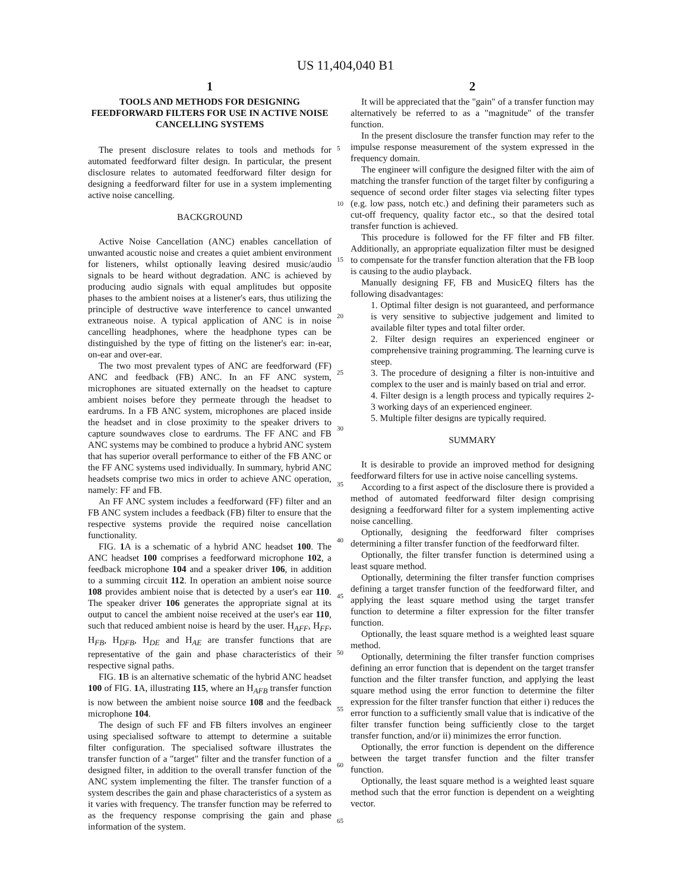US 11,404,040 B1
1
TOOLS AND METHODS FOR DESIGNING FEEDFORWARD FILTERS FOR USE IN ACTIVE NOISE CANCELLING SYSTEMS
The present disclosure relates to tools and methods for automated feedforward filter design. In particular, the present disclosure relates to automated feedforward filter design for designing a feedforward filter for use in a system implementing active noise cancelling.
BACKGROUND
Active Noise Cancellation (ANC) enables cancellation of unwanted acoustic noise and creates a quiet ambient environment for listeners, whilst optionally leaving desired music/audio signals to be heard without degradation. ANC is achieved by producing audio signals with equal amplitudes but opposite phases to the ambient noises at a listener's ears, thus utilizing the principle of destructive wave interference to cancel unwanted extraneous noise. A typical application of ANC is in noise cancelling headphones, where the headphone types can be distinguished by the type of fitting on the listener's ear: in-ear, on-ear and over-ear.
The two most prevalent types of ANC are feedforward (FF) ANC and feedback (FB) ANC. In an FF ANC system, microphones are situated externally on the headset to capture ambient noises before they permeate through the headset to eardrums. In a FB ANC system, microphones are placed inside the headset and in close proximity to the speaker drivers to capture soundwaves close to eardrums. The FF ANC and FB ANC systems may be combined to produce a hybrid ANC system that has superior overall performance to either of the FB ANC or the FF ANC systems used individually. In summary, hybrid ANC headsets comprise two mics in order to achieve ANC operation, namely: FF and FB.
An FF ANC system includes a feedforward (FF) filter and an FB ANC system includes a feedback (FB) filter to ensure that the respective systems provide the required noise cancellation functionality.
FIG. 1 A is a schematic of a hybrid ANC headset 100. The ANC headset 100 comprises a feedforward microphone 102, a feedback microphone 104 and a speaker driver 106, in addition to a summing circuit 112. In operation an ambient noise source 108 provides ambient noise that is detected by a user's ear 110. The speaker driver 106 generates the appropriate signal at its output to cancel the ambient noise received at the user's ear 110, such that reduced ambient noise is heard by the user. H<sub>AFF</sub>, H<sub>FF</sub>, H<sub>FB</sub>, H<sub>DFB</sub>, H<sub>DE</sub> and H<sub>AE</sub> are transfer functions that are representative of the gain and phase characteristics of their respective signal paths.
FIG. 1 B is an alternative schematic of the hybrid ANC headset 100 of FIG. 1 A, illustrating 115, where an H<sub>AFB</sub> transfer function is now between the ambient noise source 108 and the feedback microphone 104.
The design of such FF and FB filters involves an engineer using specialised software to attempt to determine a suitable filter configuration. The specialised software illustrates the transfer function of a "target" filter and the transfer function of a designed filter, in addition to the overall transfer function of the ANC system implementing the filter. The transfer function of a system describes the gain and phase characteristics of a system as it varies with frequency. The transfer function may be referred to as the frequency response comprising the gain and phase information of the system.
2
It will be appreciated that the "gain" of a transfer function may alternatively be referred to as a "magnitude" of the transfer function.
In the present disclosure the transfer function may refer to the impulse response measurement of the system expressed in the frequency domain.
The engineer will configure the designed filter with the aim of matching the transfer function of the target filter by configuring a sequence of second order filter stages via selecting filter types (e.g. low pass, notch etc.) and defining their parameters such as cut-off frequency, quality factor etc., so that the desired total transfer function is achieved.
This procedure is followed for the FF filter and FB filter. Additionally, an appropriate equalization filter must be designed to compensate for the transfer function alteration that the FB loop is causing to the audio playback.
Manually designing FF, FB and MusicEQ filters has the following disadvantages:
1. Optimal filter design is not guaranteed, and performance is very sensitive to subjective judgement and limited to available filter types and total filter order.
2. Filter design requires an experienced engineer or comprehensive training programming. The learning curve is steep.
3. The procedure of designing a filter is non-intuitive and complex to the user and is mainly based on trial and error.
4. Filter design is a length process and typically requires 2-3 working days of an experienced engineer.
5. Multiple filter designs are typically required.
SUMMARY
It is desirable to provide an improved method for designing feedforward filters for use in active noise cancelling systems.
According to a first aspect of the disclosure there is provided a method of automated feedforward filter design comprising designing a feedforward filter for a system implementing active noise cancelling.
Optionally, designing the feedforward filter comprises determining a filter transfer function of the feedforward filter.
Optionally, the filter transfer function is determined using a least square method.
Optionally, determining the filter transfer function comprises defining a target transfer function of the feedforward filter, and applying the least square method using the target transfer function to determine a filter expression for the filter transfer function.
Optionally, the least square method is a weighted least square method.
Optionally, determining the filter transfer function comprises defining an error function that is dependent on the target transfer function and the filter transfer function, and applying the least square method using the error function to determine the filter expression for the filter transfer function that either i) reduces the error function to a sufficiently small value that is indicative of the filter transfer function being sufficiently close to the target transfer function, and/or ii) minimizes the error function.
Optionally, the error function is dependent on the difference between the target transfer function and the filter transfer function.
Optionally, the least square method is a weighted least square method such that the error function is dependent on a weighting vector.
5
10
15
20
25
30
35
40
45
50
55
60
65